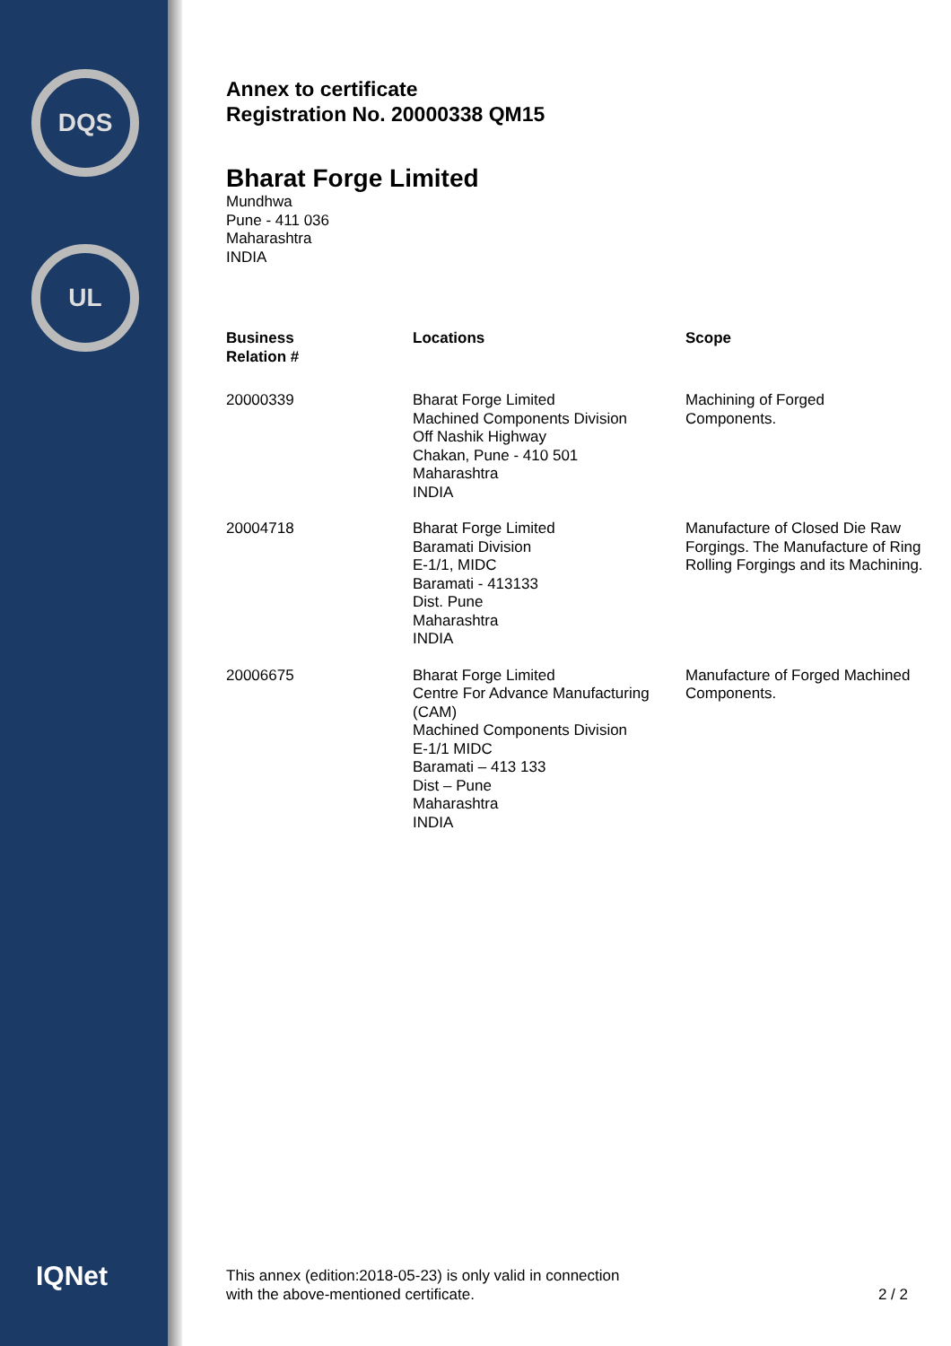DQS
UL
IQNet
Annex to certificate
Registration No. 20000338 QM15
Bharat Forge Limited
Mundhwa
Pune - 411 036
Maharashtra
INDIA
| Business Relation # | Locations | Scope |
| --- | --- | --- |
| 20000339 | Bharat Forge Limited Machined Components Division Off Nashik Highway Chakan, Pune - 410 501 Maharashtra INDIA | Machining of Forged Components. |
| 20004718 | Bharat Forge Limited Baramati Division E-1/1, MIDC Baramati - 413133 Dist. Pune Maharashtra INDIA | Manufacture of Closed Die Raw Forgings. The Manufacture of Ring Rolling Forgings and its Machining. |
| 20006675 | Bharat Forge Limited Centre For Advance Manufacturing (CAM) Machined Components Division E-1/1 MIDC Baramati – 413 133 Dist – Pune Maharashtra INDIA | Manufacture of Forged Machined Components. |
This annex (edition:2018-05-23) is only valid in connection
with the above-mentioned certificate.
2 / 2